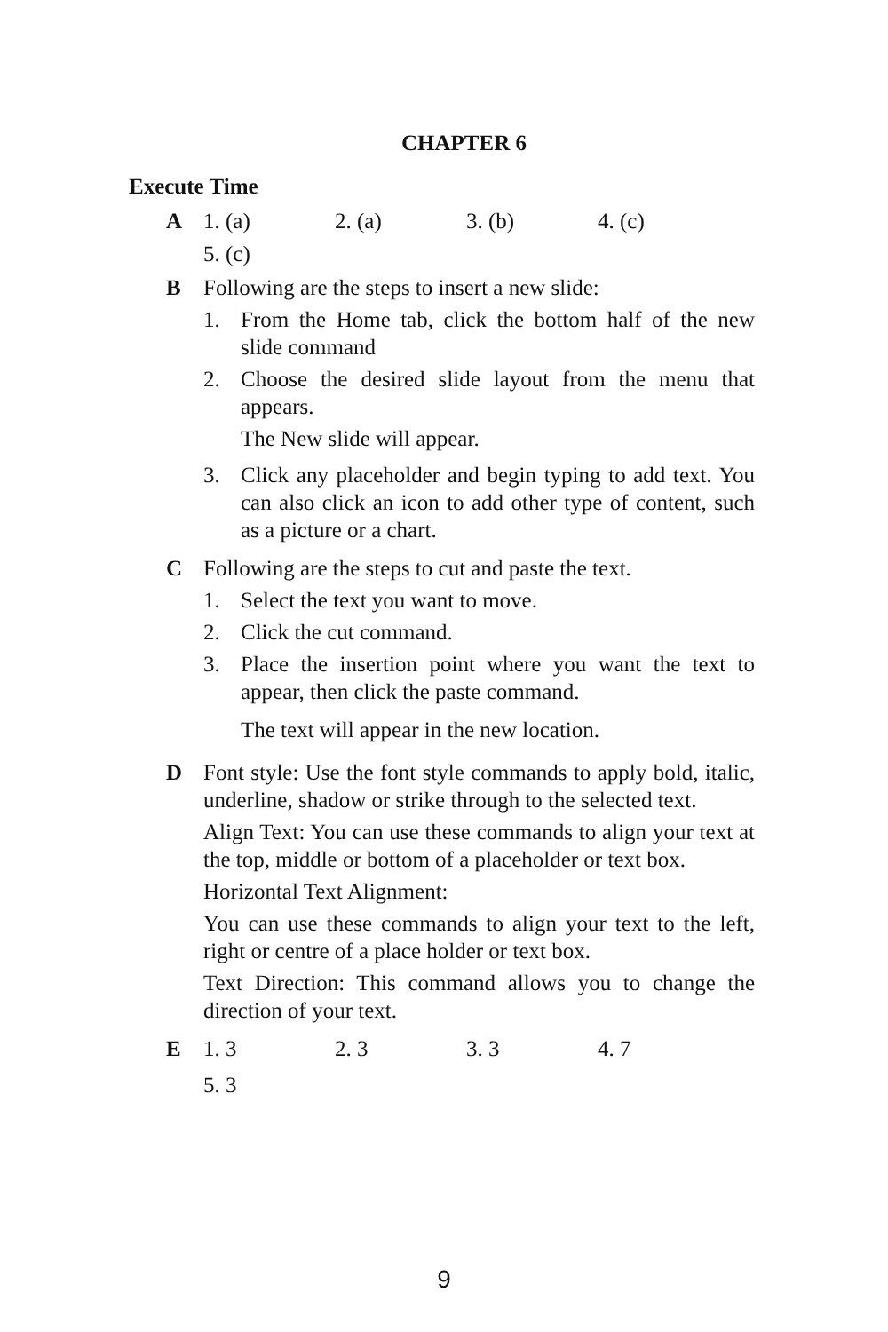CHAPTER 6
Execute Time
A 1. (a) 2. (a) 3. (b) 4. (c)
5. (c)
B Following are the steps to insert a new slide:
1. From the Home tab, click the bottom half of the new slide command
2. Choose the desired slide layout from the menu that appears.
The New slide will appear.
3. Click any placeholder and begin typing to add text. You can also click an icon to add other type of content, such as a picture or a chart.
C Following are the steps to cut and paste the text.
1. Select the text you want to move.
2. Click the cut command.
3. Place the insertion point where you want the text to appear, then click the paste command.
The text will appear in the new location.
D Font style: Use the font style commands to apply bold, italic, underline, shadow or strike through to the selected text.
Align Text: You can use these commands to align your text at the top, middle or bottom of a placeholder or text box.
Horizontal Text Alignment:
You can use these commands to align your text to the left, right or centre of a place holder or text box.
Text Direction: This command allows you to change the direction of your text.
E 1. 3 2. 3 3. 3 4. 7
5. 3
9